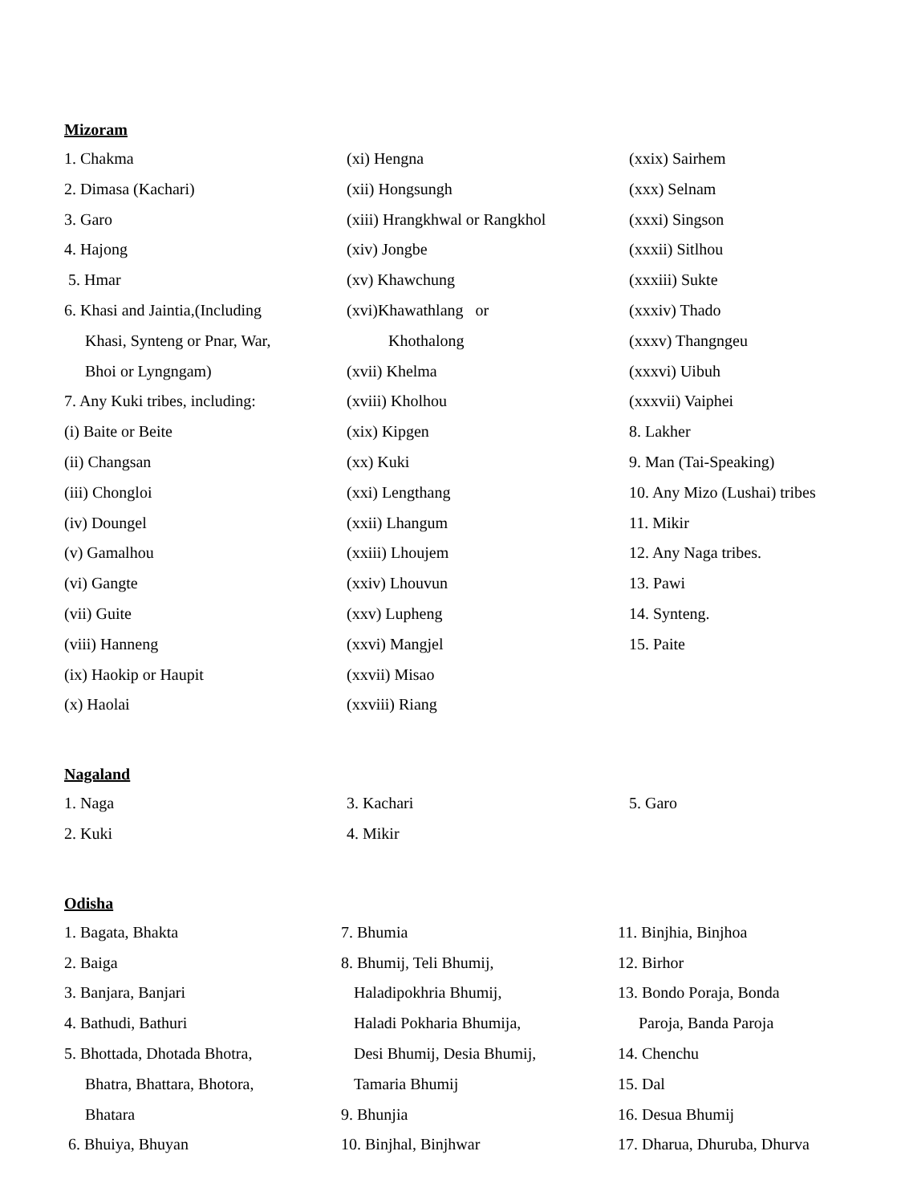Mizoram
1. Chakma
2. Dimasa (Kachari)
3. Garo
4. Hajong
5. Hmar
6. Khasi and Jaintia,(Including
Khasi, Synteng or Pnar, War,
Bhoi or Lyngngam)
7. Any Kuki tribes, including:
(i) Baite or Beite
(ii) Changsan
(iii) Chongloi
(iv) Doungel
(v) Gamalhou
(vi) Gangte
(vii) Guite
(viii) Hanneng
(ix) Haokip or Haupit
(x) Haolai
(xi) Hengna
(xii) Hongsungh
(xiii) Hrangkhwal or Rangkhol
(xiv) Jongbe
(xv) Khawchung
(xvi)Khawathlang or
Khothalong
(xvii) Khelma
(xviii) Kholhou
(xix) Kipgen
(xx) Kuki
(xxi) Lengthang
(xxii) Lhangum
(xxiii) Lhoujem
(xxiv) Lhouvun
(xxv) Lupheng
(xxvi) Mangjel
(xxvii) Misao
(xxviii) Riang
(xxix) Sairhem
(xxx) Selnam
(xxxi) Singson
(xxxii) Sitlhou
(xxxiii) Sukte
(xxxiv) Thado
(xxxv) Thangngeu
(xxxvi) Uibuh
(xxxvii) Vaiphei
8. Lakher
9. Man (Tai-Speaking)
10. Any Mizo (Lushai) tribes
11. Mikir
12. Any Naga tribes.
13. Pawi
14. Synteng.
15. Paite
Nagaland
1. Naga
2. Kuki
3. Kachari
4. Mikir
5. Garo
Odisha
1. Bagata, Bhakta
2. Baiga
3. Banjara, Banjari
4. Bathudi, Bathuri
5. Bhottada, Dhotada Bhotra,
Bhatra, Bhattara, Bhotora,
Bhatara
6. Bhuiya, Bhuyan
7. Bhumia
8. Bhumij, Teli Bhumij,
Haladipokhria Bhumij,
Haladi Pokharia Bhumija,
Desi Bhumij, Desia Bhumij,
Tamaria Bhumij
9. Bhunjia
10. Binjhal, Binjhwar
11. Binjhia, Binjhoa
12. Birhor
13. Bondo Poraja, Bonda
Paroja, Banda Paroja
14. Chenchu
15. Dal
16. Desua Bhumij
17. Dharua, Dhuruba, Dhurva